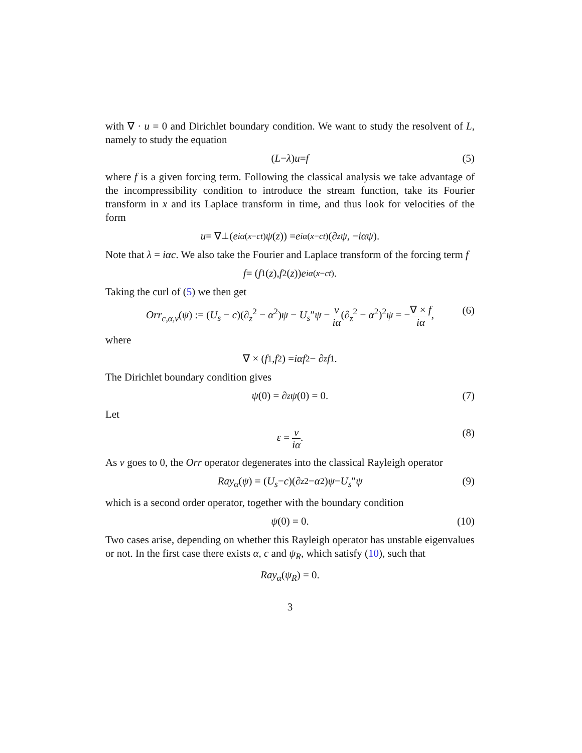with ∇ · u = 0 and Dirichlet boundary condition. We want to study the resolvent of L, namely to study the equation
(L − λ) u = f (5)
where f is a given forcing term. Following the classical analysis we take advantage of the incompressibility condition to introduce the stream function, take its Fourier transform in x and its Laplace transform in time, and thus look for velocities of the form
u = ∇<sup>⊥</sup>(e<sup>iα(x−ct)</sup> ψ (z)) = e<sup>iα(x−ct)</sup>(∂<sub>z</sub> ψ, − iαψ).
Note that λ = iαc. We also take the Fourier and Laplace transform of the forcing term f
f = (f<sub>1</sub>(z), f<sub>2</sub>(z)) e<sup>iα(x−ct)</sup>.
Taking the curl of (5) we then get
Orr<sub>c,α,ν</sub>(ψ) := (U<sub>s</sub> − c)(∂<sub>z</sub><sup>2</sup> − α<sup>2</sup>)ψ − U<sub>s</sub>″ψ − ν iα(∂<sub>z</sub><sup>2</sup> − α<sup>2</sup>)<sup>2</sup>ψ = −∇ × f iα, (6)
where
∇ × (f<sub>1</sub>, f<sub>2</sub>) = iαf<sub>2</sub> − ∂<sub>z</sub> f<sub>1</sub>.
The Dirichlet boundary condition gives
ψ (0) = ∂<sub>z</sub> ψ (0) = 0. (7)
Let
ε = ν iα. (8)
As ν goes to 0, the Orr operator degenerates into the classical Rayleigh operator
Ray<sub>α</sub> (ψ) = (U<sub>s</sub> − c)(∂<sub>z</sub><sup>2</sup> − α<sup>2</sup>) ψ − U<sub>s</sub> ″ ψ (9)
which is a second order operator, together with the boundary condition
ψ (0) = 0. (10)
Two cases arise, depending on whether this Rayleigh operator has unstable eigenvalues or not. In the first case there exists α, c and ψ<sub>R</sub>, which satisfy (10), such that
Ray<sub>α</sub> (ψ<sub>R</sub>) = 0.
3